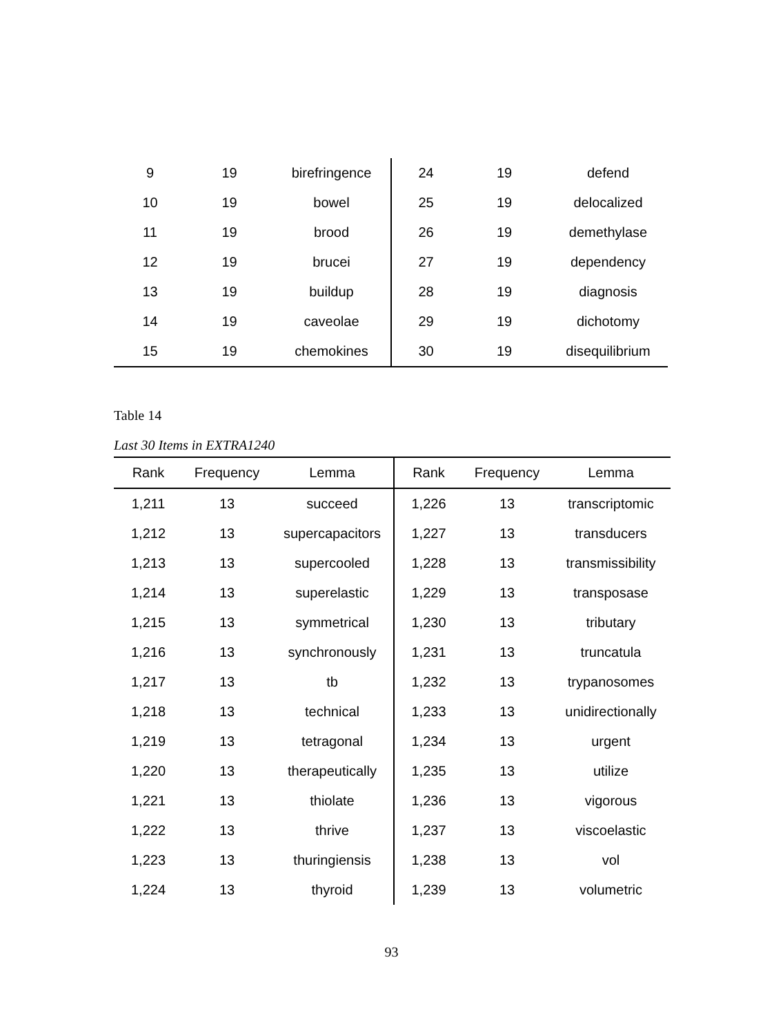| 9 | 19 | birefringence | 24 | 19 | defend |
| 10 | 19 | bowel | 25 | 19 | delocalized |
| 11 | 19 | brood | 26 | 19 | demethylase |
| 12 | 19 | brucei | 27 | 19 | dependency |
| 13 | 19 | buildup | 28 | 19 | diagnosis |
| 14 | 19 | caveolae | 29 | 19 | dichotomy |
| 15 | 19 | chemokines | 30 | 19 | disequilibrium |
Table 14
Last 30 Items in EXTRA1240
| Rank | Frequency | Lemma | Rank | Frequency | Lemma |
| --- | --- | --- | --- | --- | --- |
| 1,211 | 13 | succeed | 1,226 | 13 | transcriptomic |
| 1,212 | 13 | supercapacitors | 1,227 | 13 | transducers |
| 1,213 | 13 | supercooled | 1,228 | 13 | transmissibility |
| 1,214 | 13 | superelastic | 1,229 | 13 | transposase |
| 1,215 | 13 | symmetrical | 1,230 | 13 | tributary |
| 1,216 | 13 | synchronously | 1,231 | 13 | truncatula |
| 1,217 | 13 | tb | 1,232 | 13 | trypanosomes |
| 1,218 | 13 | technical | 1,233 | 13 | unidirectionally |
| 1,219 | 13 | tetragonal | 1,234 | 13 | urgent |
| 1,220 | 13 | therapeutically | 1,235 | 13 | utilize |
| 1,221 | 13 | thiolate | 1,236 | 13 | vigorous |
| 1,222 | 13 | thrive | 1,237 | 13 | viscoelastic |
| 1,223 | 13 | thuringiensis | 1,238 | 13 | vol |
| 1,224 | 13 | thyroid | 1,239 | 13 | volumetric |
93